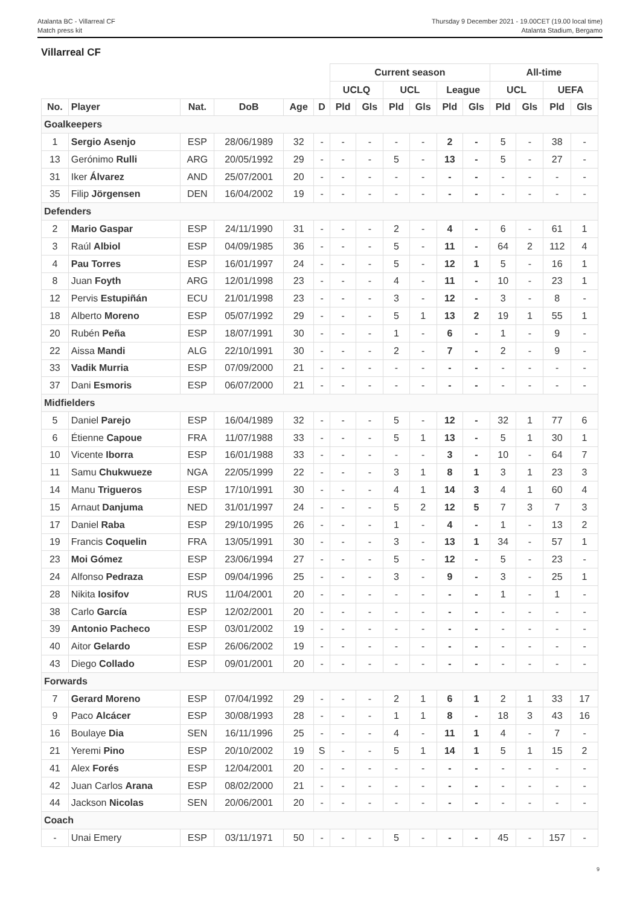Atalanta BC - Villarreal CF
Match press kit
Thursday 9 December 2021 - 19.00CET (19.00 local time)
Atalanta Stadium, Bergamo
Villarreal CF
| | | | | | | Current season | | | | | | All-time | | | |
| --- | --- | --- | --- | --- | --- | --- | --- | --- | --- | --- | --- | --- | --- | --- | --- |
| | | | | | | UCLQ | | UCL | | League | | UCL | | UEFA | |
| No. | Player | Nat. | DoB | Age | D | Pld | Gls | Pld | Gls | Pld | Gls | Pld | Gls | Pld | Gls |
| Goalkeepers | | | | | | | | | | | | | | | |
| 1 | Sergio Asenjo | ESP | 28/06/1989 | 32 | - | - | - | - | - | 2 | - | 5 | - | 38 | - |
| 13 | Gerónimo Rulli | ARG | 20/05/1992 | 29 | - | - | - | 5 | - | 13 | - | 5 | - | 27 | - |
| 31 | Iker Álvarez | AND | 25/07/2001 | 20 | - | - | - | - | - | - | - | - | - | - | - |
| 35 | Filip Jörgensen | DEN | 16/04/2002 | 19 | - | - | - | - | - | - | - | - | - | - | - |
| Defenders | | | | | | | | | | | | | | | |
| 2 | Mario Gaspar | ESP | 24/11/1990 | 31 | - | - | - | 2 | - | 4 | - | 6 | - | 61 | 1 |
| 3 | Raúl Albiol | ESP | 04/09/1985 | 36 | - | - | - | 5 | - | 11 | - | 64 | 2 | 112 | 4 |
| 4 | Pau Torres | ESP | 16/01/1997 | 24 | - | - | - | 5 | - | 12 | 1 | 5 | - | 16 | 1 |
| 8 | Juan Foyth | ARG | 12/01/1998 | 23 | - | - | - | 4 | - | 11 | - | 10 | - | 23 | 1 |
| 12 | Pervis Estupiñán | ECU | 21/01/1998 | 23 | - | - | - | 3 | - | 12 | - | 3 | - | 8 | - |
| 18 | Alberto Moreno | ESP | 05/07/1992 | 29 | - | - | - | 5 | 1 | 13 | 2 | 19 | 1 | 55 | 1 |
| 20 | Rubén Peña | ESP | 18/07/1991 | 30 | - | - | - | 1 | - | 6 | - | 1 | - | 9 | - |
| 22 | Aissa Mandi | ALG | 22/10/1991 | 30 | - | - | - | 2 | - | 7 | - | 2 | - | 9 | - |
| 33 | Vadik Murria | ESP | 07/09/2000 | 21 | - | - | - | - | - | - | - | - | - | - | - |
| 37 | Dani Esmoris | ESP | 06/07/2000 | 21 | - | - | - | - | - | - | - | - | - | - | - |
| Midfielders | | | | | | | | | | | | | | | |
| 5 | Daniel Parejo | ESP | 16/04/1989 | 32 | - | - | - | 5 | - | 12 | - | 32 | 1 | 77 | 6 |
| 6 | Étienne Capoue | FRA | 11/07/1988 | 33 | - | - | - | 5 | 1 | 13 | - | 5 | 1 | 30 | 1 |
| 10 | Vicente Iborra | ESP | 16/01/1988 | 33 | - | - | - | - | - | 3 | - | 10 | - | 64 | 7 |
| 11 | Samu Chukwueze | NGA | 22/05/1999 | 22 | - | - | - | 3 | 1 | 8 | 1 | 3 | 1 | 23 | 3 |
| 14 | Manu Trigueros | ESP | 17/10/1991 | 30 | - | - | - | 4 | 1 | 14 | 3 | 4 | 1 | 60 | 4 |
| 15 | Arnaut Danjuma | NED | 31/01/1997 | 24 | - | - | - | 5 | 2 | 12 | 5 | 7 | 3 | 7 | 3 |
| 17 | Daniel Raba | ESP | 29/10/1995 | 26 | - | - | - | 1 | - | 4 | - | 1 | - | 13 | 2 |
| 19 | Francis Coquelin | FRA | 13/05/1991 | 30 | - | - | - | 3 | - | 13 | 1 | 34 | - | 57 | 1 |
| 23 | Moi Gómez | ESP | 23/06/1994 | 27 | - | - | - | 5 | - | 12 | - | 5 | - | 23 | - |
| 24 | Alfonso Pedraza | ESP | 09/04/1996 | 25 | - | - | - | 3 | - | 9 | - | 3 | - | 25 | 1 |
| 28 | Nikita Iosifov | RUS | 11/04/2001 | 20 | - | - | - | - | - | - | - | 1 | - | 1 | - |
| 38 | Carlo García | ESP | 12/02/2001 | 20 | - | - | - | - | - | - | - | - | - | - | - |
| 39 | Antonio Pacheco | ESP | 03/01/2002 | 19 | - | - | - | - | - | - | - | - | - | - | - |
| 40 | Aitor Gelardo | ESP | 26/06/2002 | 19 | - | - | - | - | - | - | - | - | - | - | - |
| 43 | Diego Collado | ESP | 09/01/2001 | 20 | - | - | - | - | - | - | - | - | - | - | - |
| Forwards | | | | | | | | | | | | | | | |
| 7 | Gerard Moreno | ESP | 07/04/1992 | 29 | - | - | - | 2 | 1 | 6 | 1 | 2 | 1 | 33 | 17 |
| 9 | Paco Alcácer | ESP | 30/08/1993 | 28 | - | - | - | 1 | 1 | 8 | - | 18 | 3 | 43 | 16 |
| 16 | Boulaye Dia | SEN | 16/11/1996 | 25 | - | - | - | 4 | - | 11 | 1 | 4 | - | 7 | - |
| 21 | Yeremi Pino | ESP | 20/10/2002 | 19 | S | - | - | 5 | 1 | 14 | 1 | 5 | 1 | 15 | 2 |
| 41 | Alex Forés | ESP | 12/04/2001 | 20 | - | - | - | - | - | - | - | - | - | - | - |
| 42 | Juan Carlos Arana | ESP | 08/02/2000 | 21 | - | - | - | - | - | - | - | - | - | - | - |
| 44 | Jackson Nicolas | SEN | 20/06/2001 | 20 | - | - | - | - | - | - | - | - | - | - | - |
| Coach | | | | | | | | | | | | | | | |
| - | Unai Emery | ESP | 03/11/1971 | 50 | - | - | - | 5 | - | - | - | 45 | - | 157 | - |
9